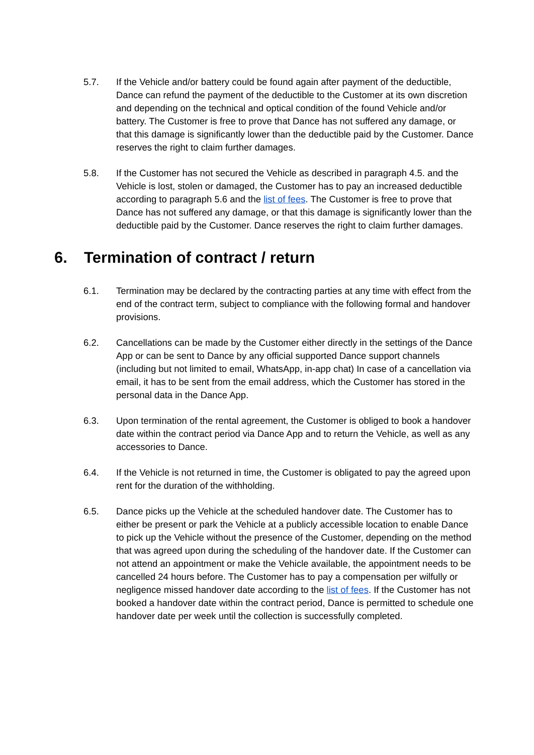5.7. If the Vehicle and/or battery could be found again after payment of the deductible, Dance can refund the payment of the deductible to the Customer at its own discretion and depending on the technical and optical condition of the found Vehicle and/or battery. The Customer is free to prove that Dance has not suffered any damage, or that this damage is significantly lower than the deductible paid by the Customer. Dance reserves the right to claim further damages.
5.8. If the Customer has not secured the Vehicle as described in paragraph 4.5. and the Vehicle is lost, stolen or damaged, the Customer has to pay an increased deductible according to paragraph 5.6 and the list of fees. The Customer is free to prove that Dance has not suffered any damage, or that this damage is significantly lower than the deductible paid by the Customer. Dance reserves the right to claim further damages.
6. Termination of contract / return
6.1. Termination may be declared by the contracting parties at any time with effect from the end of the contract term, subject to compliance with the following formal and handover provisions.
6.2. Cancellations can be made by the Customer either directly in the settings of the Dance App or can be sent to Dance by any official supported Dance support channels (including but not limited to email, WhatsApp, in-app chat) In case of a cancellation via email, it has to be sent from the email address, which the Customer has stored in the personal data in the Dance App.
6.3. Upon termination of the rental agreement, the Customer is obliged to book a handover date within the contract period via Dance App and to return the Vehicle, as well as any accessories to Dance.
6.4. If the Vehicle is not returned in time, the Customer is obligated to pay the agreed upon rent for the duration of the withholding.
6.5. Dance picks up the Vehicle at the scheduled handover date. The Customer has to either be present or park the Vehicle at a publicly accessible location to enable Dance to pick up the Vehicle without the presence of the Customer, depending on the method that was agreed upon during the scheduling of the handover date. If the Customer can not attend an appointment or make the Vehicle available, the appointment needs to be cancelled 24 hours before. The Customer has to pay a compensation per wilfully or negligence missed handover date according to the list of fees. If the Customer has not booked a handover date within the contract period, Dance is permitted to schedule one handover date per week until the collection is successfully completed.